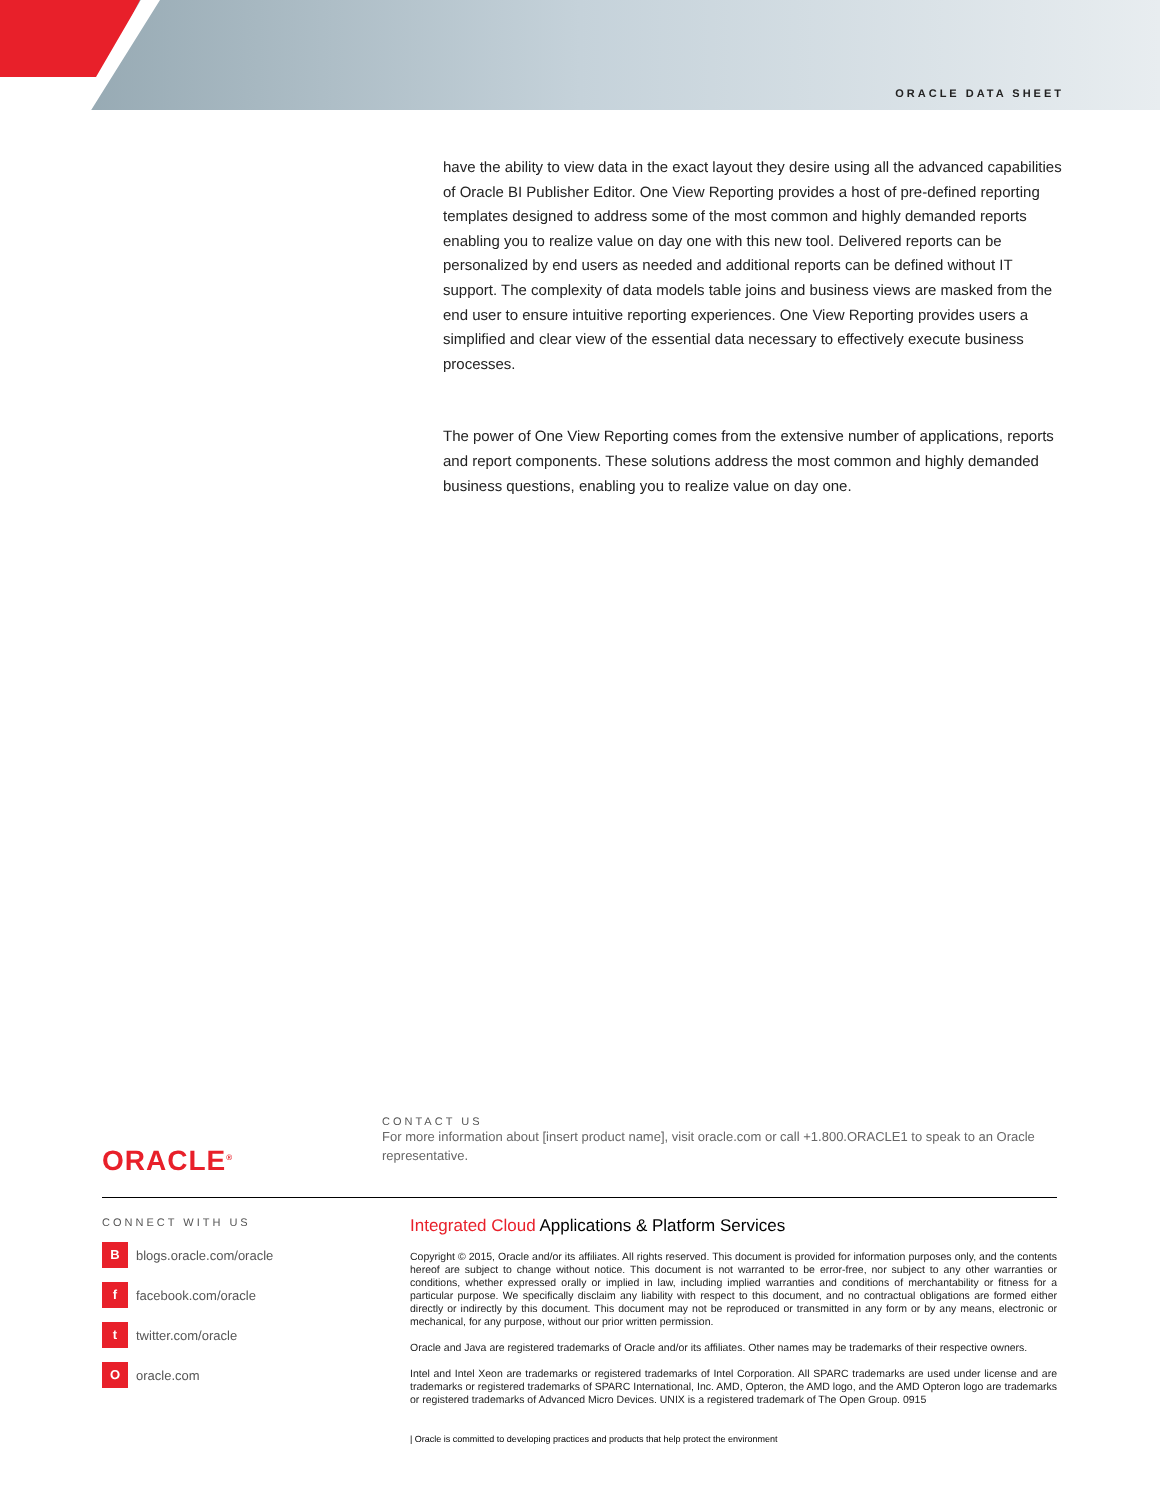ORACLE DATA SHEET
have the ability to view data in the exact layout they desire using all the advanced capabilities of Oracle BI Publisher Editor. One View Reporting provides a host of pre-defined reporting templates designed to address some of the most common and highly demanded reports enabling you to realize value on day one with this new tool. Delivered reports can be personalized by end users as needed and additional reports can be defined without IT support. The complexity of data models table joins and business views are masked from the end user to ensure intuitive reporting experiences. One View Reporting provides users a simplified and clear view of the essential data necessary to effectively execute business processes.
The power of One View Reporting comes from the extensive number of applications, reports and report components. These solutions address the most common and highly demanded business questions, enabling you to realize value on day one.
ORACLE<sup>®</sup>
CONTACT US
For more information about [insert product name], visit oracle.com or call +1.800.ORACLE1 to speak to an Oracle representative.
CONNECT WITH US
Bblogs.oracle.com/oracle
f facebook.com/oracle
t twitter.com/oracle
Ooracle.com
Integrated Cloud Applications & Platform Services
Copyright © 2015, Oracle and/or its affiliates. All rights reserved. This document is provided for information purposes only, and the contents hereof are subject to change without notice. This document is not warranted to be error-free, nor subject to any other warranties or conditions, whether expressed orally or implied in law, including implied warranties and conditions of merchantability or fitness for a particular purpose. We specifically disclaim any liability with respect to this document, and no contractual obligations are formed either directly or indirectly by this document. This document may not be reproduced or transmitted in any form or by any means, electronic or mechanical, for any purpose, without our prior written permission.
Oracle and Java are registered trademarks of Oracle and/or its affiliates. Other names may be trademarks of their respective owners.
Intel and Intel Xeon are trademarks or registered trademarks of Intel Corporation. All SPARC trademarks are used under license and are trademarks or registered trademarks of SPARC International, Inc. AMD, Opteron, the AMD logo, and the AMD Opteron logo are trademarks or registered trademarks of Advanced Micro Devices. UNIX is a registered trademark of The Open Group. 0915
| Oracle is committed to developing practices and products that help protect the environment